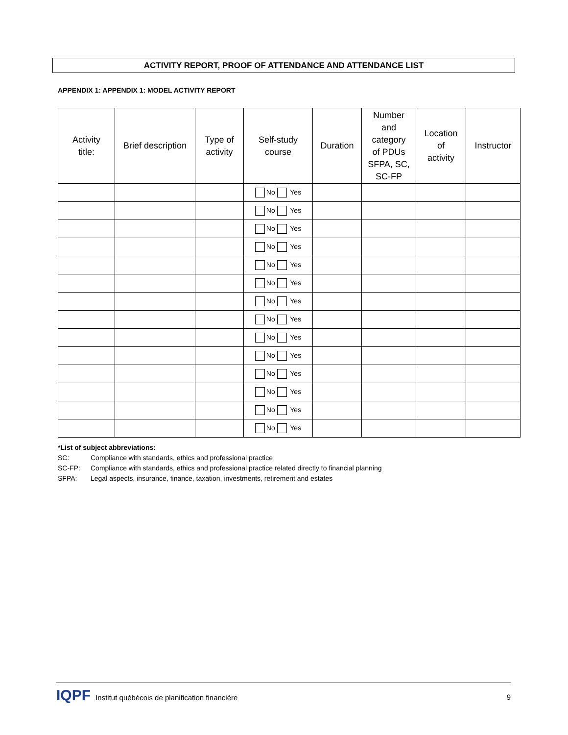ACTIVITY REPORT, PROOF OF ATTENDANCE AND ATTENDANCE LIST
APPENDIX 1: APPENDIX 1: MODEL ACTIVITY REPORT
| Activity title: | Brief description | Type of activity | Self-study course | Duration | Number and category of PDUs SFPA, SC, SC-FP | Location of activity | Instructor |
| --- | --- | --- | --- | --- | --- | --- | --- |
| | | | No Yes | | | | |
| | | | No Yes | | | | |
| | | | No Yes | | | | |
| | | | No Yes | | | | |
| | | | No Yes | | | | |
| | | | No Yes | | | | |
| | | | No Yes | | | | |
| | | | No Yes | | | | |
| | | | No Yes | | | | |
| | | | No Yes | | | | |
| | | | No Yes | | | | |
| | | | No Yes | | | | |
| | | | No Yes | | | | |
| | | | No Yes | | | | |
*List of subject abbreviations:
SC: Compliance with standards, ethics and professional practice
SC-FP: Compliance with standards, ethics and professional practice related directly to financial planning
SFPA: Legal aspects, insurance, finance, taxation, investments, retirement and estates
IQPF Institut québécois de planification financière 9